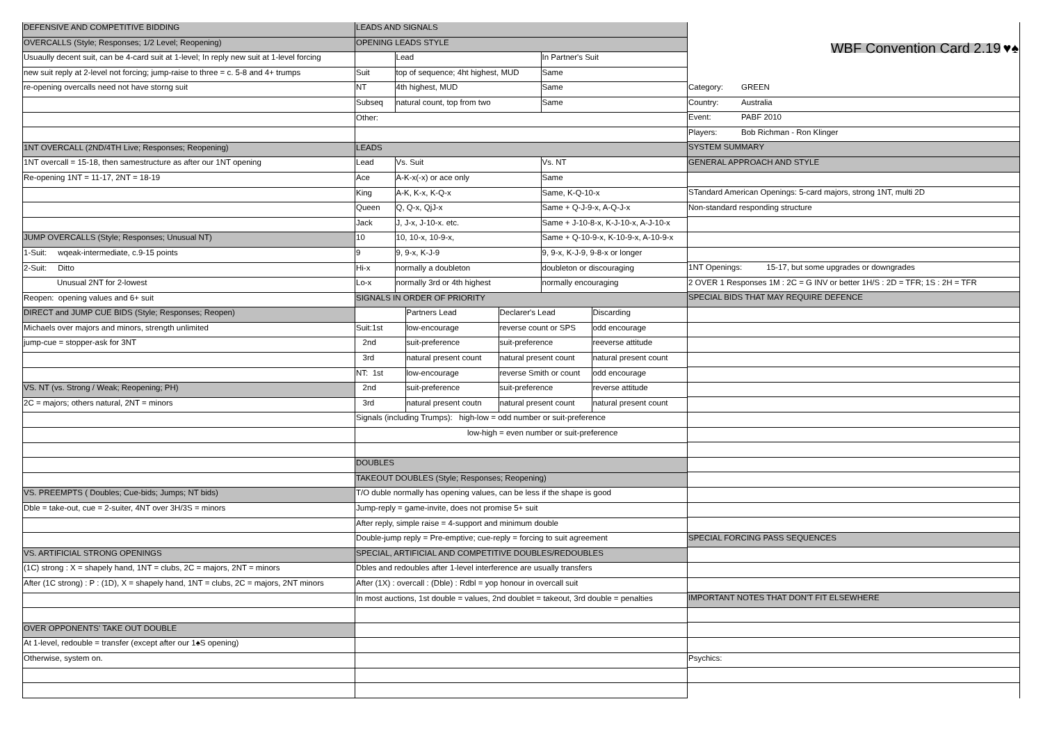| DEFENSIVE AND COMPETITIVE BIDDING |
| OVERCALLS (Style; Responses; 1/2 Level; Reopening) |
| Usuaully decent suit, can be 4-card suit at 1-level; In reply new suit at 1-level forcing |
| new suit reply at 2-level not forcing; jump-raise to three = c. 5-8 and 4+ trumps |
| re-opening overcalls need not have storng suit |
| 1NT OVERCALL (2ND/4TH Live; Responses; Reopening) |
| 1NT overcall = 15-18, then samestructure as after our 1NT opening |
| Re-opening 1NT = 11-17, 2NT = 18-19 |
| JUMP OVERCALLS (Style; Responses; Unusual NT) |
| 1-Suit: wqeak-intermediate, c.9-15 points |
| 2-Suit: Ditto |
| Unusual 2NT for 2-lowest |
| Reopen: opening values and 6+ suit |
| DIRECT and JUMP CUE BIDS (Style; Responses; Reopen) |
| Michaels over majors and minors, strength unlimited |
| jump-cue = stopper-ask for 3NT |
| VS. NT (vs. Strong / Weak; Reopening; PH) |
| 2C = majors; others natural, 2NT = minors |
| VS. PREEMPTS ( Doubles; Cue-bids; Jumps; NT bids) |
| Dble = take-out, cue = 2-suiter, 4NT over 3H/3S = minors |
| VS. ARTIFICIAL STRONG OPENINGS |
| (1C) strong : X = shapely hand, 1NT = clubs, 2C = majors, 2NT = minors |
| After (1C strong) : P : (1D), X = shapely hand, 1NT = clubs, 2C = majors, 2NT minors |
| OVER OPPONENTS' TAKE OUT DOUBLE |
| At 1-level, redouble = transfer (except after our 1♠S opening) |
| Otherwise, system on. |
| LEADS AND SIGNALS |
| OPENING LEADS STYLE |
| | Lead | In Partner's Suit |
| Suit | top of sequence; 4ht highest, MUD | Same |
| NT | 4th highest, MUD | Same |
| Subseq | natural count, top from two | Same |
| Other: | | |
| LEADS | | |
| Lead | Vs. Suit | Vs. NT |
| Ace | A-K-x(-x) or ace only | Same |
| King | A-K, K-x, K-Q-x | Same, K-Q-10-x |
| Queen | Q, Q-x, QjJ-x | Same + Q-J-9-x, A-Q-J-x |
| Jack | J, J-x, J-10-x. etc. | Same + J-10-8-x, K-J-10-x, A-J-10-x |
| 10 | 10, 10-x, 10-9-x, | Same + Q-10-9-x, K-10-9-x, A-10-9-x |
| 9 | 9, 9-x, K-J-9 | 9, 9-x, K-J-9, 9-8-x or longer |
| Hi-x | normally a doubleton | doubleton or discouraging |
| Lo-x | normally 3rd or 4th highest | normally encouraging |
| SIGNALS IN ORDER OF PRIORITY | | | |
| | Partners Lead | Declarer's Lead | Discarding |
| Suit:1st | low-encourage | reverse count or SPS | odd encourage |
| 2nd | suit-preference | suit-preference | reeverse attitude |
| 3rd | natural present count | natural present count | natural present count |
| NT: 1st | low-encourage | reverse Smith or count | odd encourage |
| 2nd | suit-preference | suit-preference | reverse attitude |
| 3rd | natural present coutn | natural present count | natural present count |
| Signals (including Trumps): high-low = odd number or suit-preference |
| low-high = even number or suit-preference |
| DOUBLES |
| TAKEOUT DOUBLES (Style; Responses; Reopening) |
| T/O duble normally has opening values, can be less if the shape is good |
| Jump-reply = game-invite, does not promise 5+ suit |
| After reply, simple raise = 4-support and minimum double |
| Double-jump reply = Pre-emptive; cue-reply = forcing to suit agreement |
| SPECIAL, ARTIFICIAL AND COMPETITIVE DOUBLES/REDOUBLES |
| Dbles and redoubles after 1-level interference are usually transfers |
| After (1X) : overcall : (Dble) : Rdbl = yop honour in overcall suit |
| In most auctions, 1st double = values, 2nd doublet = takeout, 3rd double = penalties |
| WBF Convention Card 2.19 ♥♠ | |
| Category: | GREEN |
| Country: | Australia |
| Event: | PABF 2010 |
| Players: | Bob Richman - Ron Klinger |
| SYSTEM SUMMARY | |
| GENERAL APPROACH AND STYLE | |
| STandard American Openings: 5-card majors, strong 1NT, multi 2D | |
| Non-standard responding structure | |
| 1NT Openings: 15-17, but some upgrades or downgrades | |
| 2 OVER 1 Responses 1M : 2C = G INV or better 1H/S : 2D = TFR; 1S : 2H = TFR | |
| SPECIAL BIDS THAT MAY REQUIRE DEFENCE | |
| SPECIAL FORCING PASS SEQUENCES | |
| IMPORTANT NOTES THAT DON'T FIT ELSEWHERE | |
| Psychics: | |